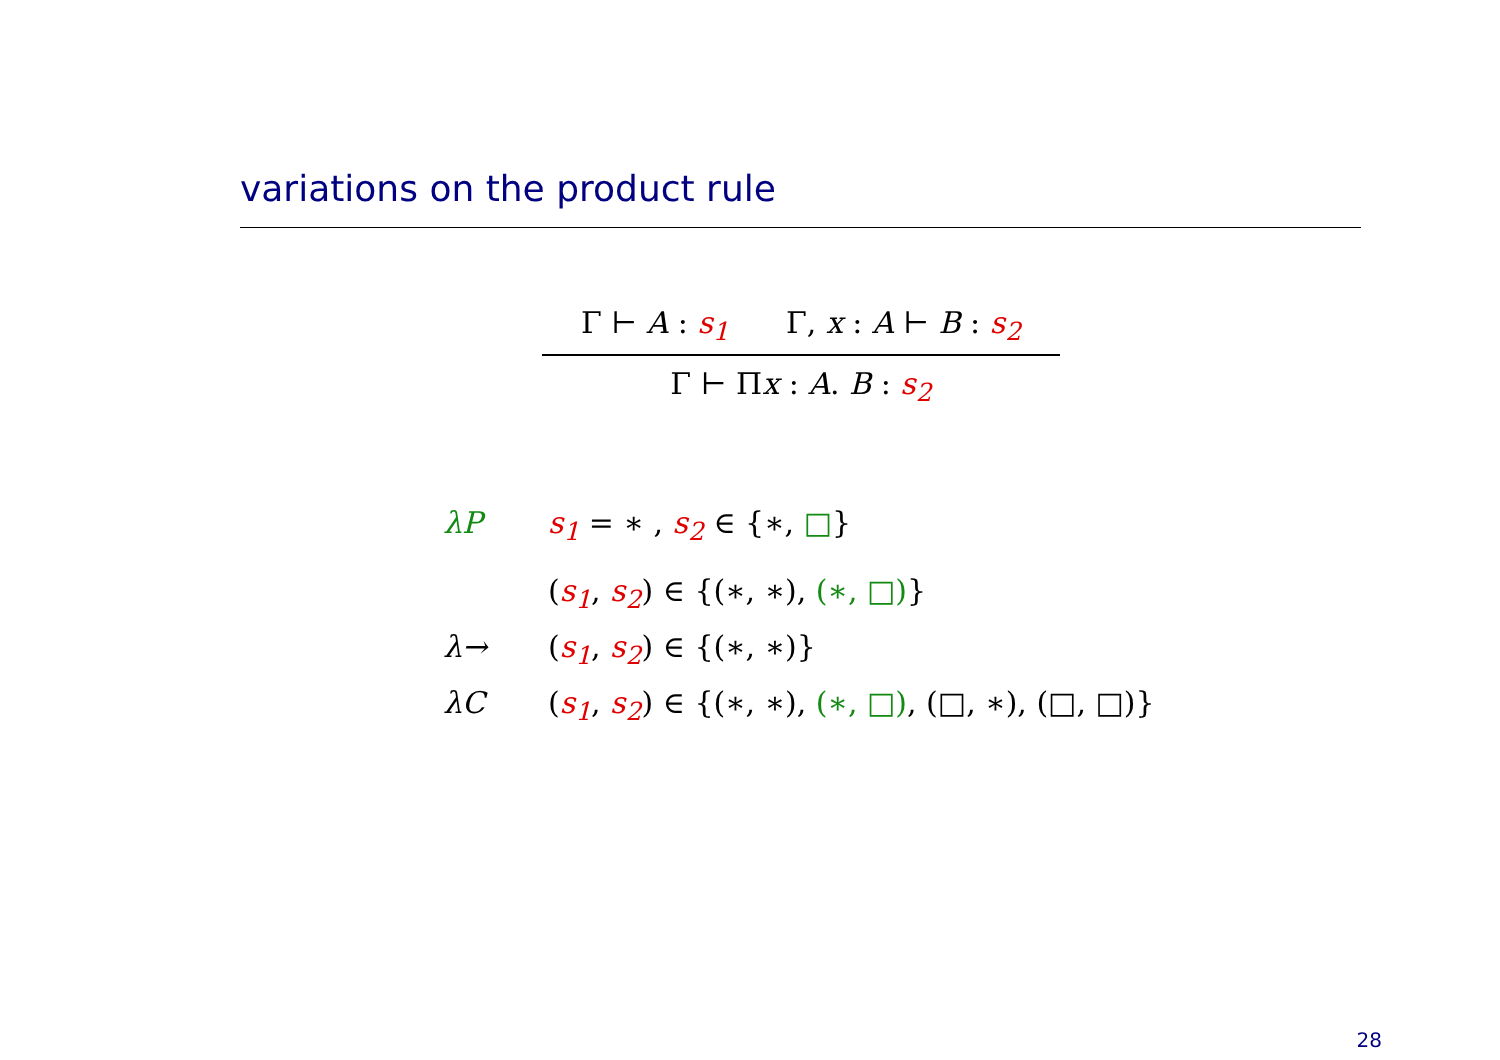variations on the product rule
Γ ⊢ A : s<sub>1</sub> Γ, x : A ⊢ B : s<sub>2</sub>
Γ ⊢ Πx : A. B : s<sub>2</sub>
λP s<sub>1</sub> = ∗ , s<sub>2</sub> ∈ {∗, □}
(s<sub>1</sub>, s<sub>2</sub>) ∈ {(∗, ∗), (∗, □)}
λ→ (s<sub>1</sub>, s<sub>2</sub>) ∈ {(∗, ∗)}
λC (s<sub>1</sub>, s<sub>2</sub>) ∈ {(∗, ∗), (∗, □), (□, ∗), (□, □)}
28